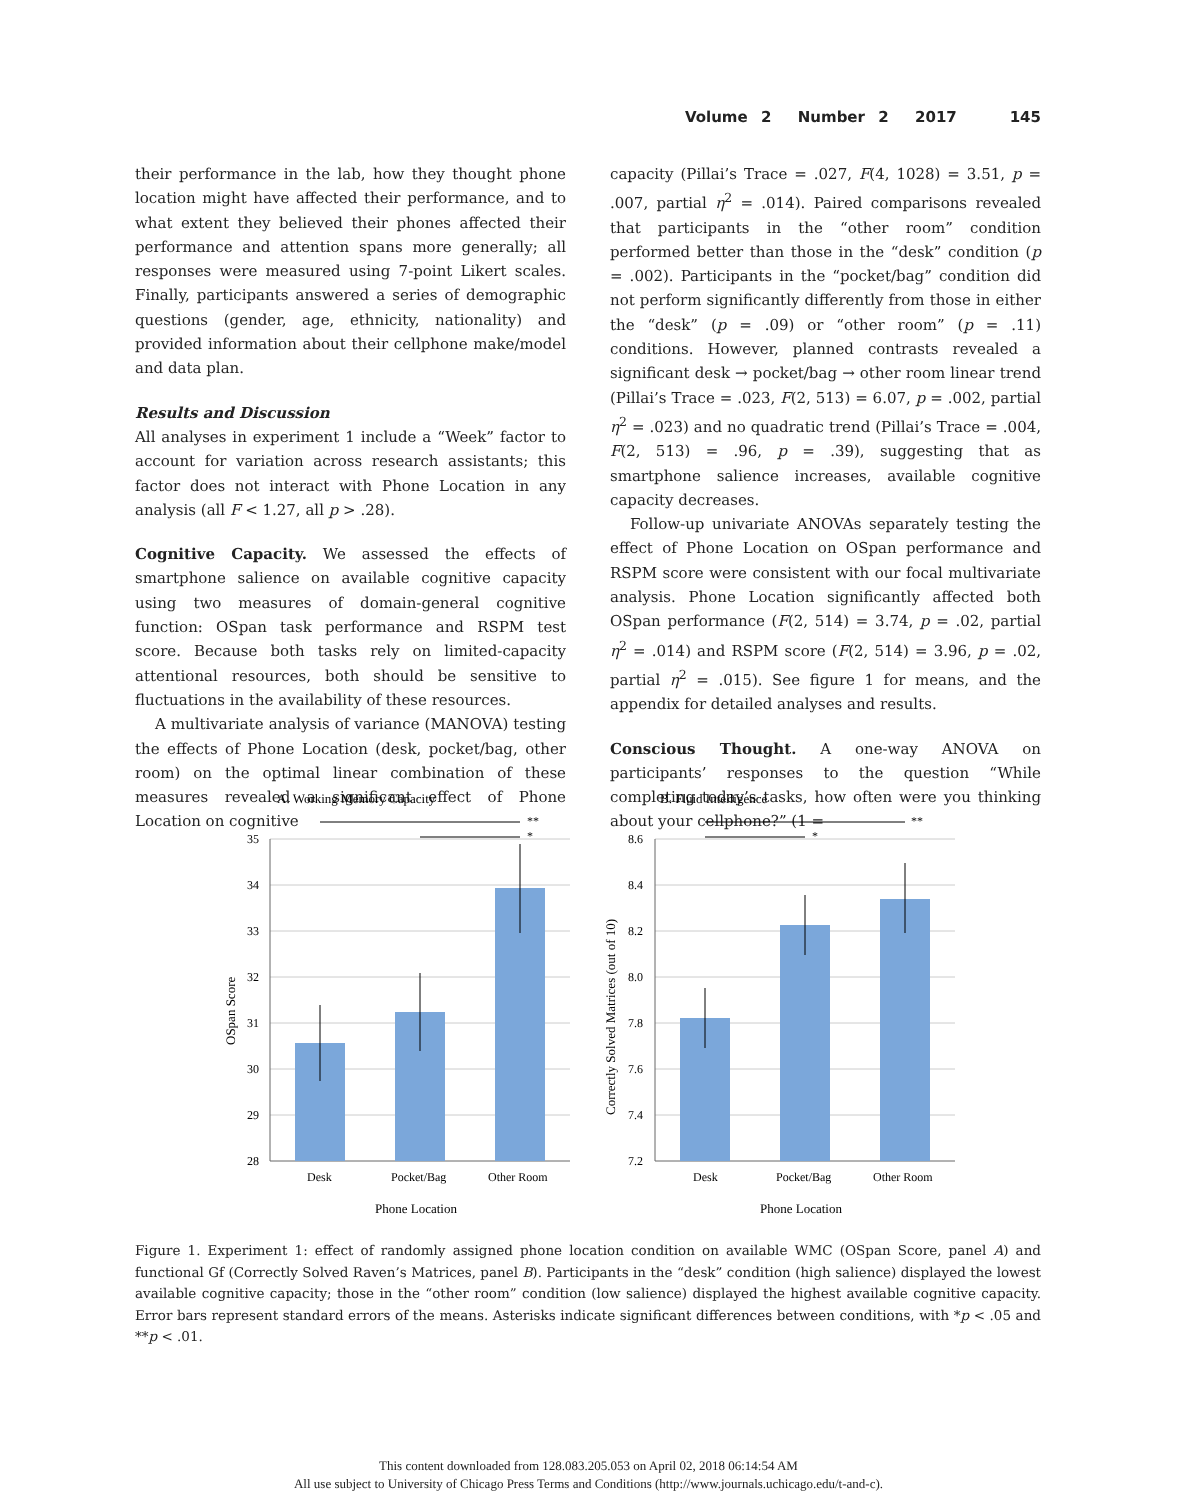Volume 2 Number 2 2017 145
their performance in the lab, how they thought phone location might have affected their performance, and to what extent they believed their phones affected their performance and attention spans more generally; all responses were measured using 7-point Likert scales. Finally, participants answered a series of demographic questions (gender, age, ethnicity, nationality) and provided information about their cellphone make/model and data plan.
Results and Discussion
All analyses in experiment 1 include a “Week” factor to account for variation across research assistants; this factor does not interact with Phone Location in any analysis (all F < 1.27, all p > .28).
Cognitive Capacity. We assessed the effects of smartphone salience on available cognitive capacity using two measures of domain-general cognitive function: OSpan task performance and RSPM test score. Because both tasks rely on limited-capacity attentional resources, both should be sensitive to fluctuations in the availability of these resources.
A multivariate analysis of variance (MANOVA) testing the effects of Phone Location (desk, pocket/bag, other room) on the optimal linear combination of these measures revealed a significant effect of Phone Location on cognitive
capacity (Pillai’s Trace = .027, F(4, 1028) = 3.51, p = .007, partial η<sup>2</sup> = .014). Paired comparisons revealed that participants in the “other room” condition performed better than those in the “desk” condition (p = .002). Participants in the “pocket/bag” condition did not perform significantly differently from those in either the “desk” (p = .09) or “other room” (p = .11) conditions. However, planned contrasts revealed a significant desk → pocket/bag → other room linear trend (Pillai’s Trace = .023, F(2, 513) = 6.07, p = .002, partial η<sup>2</sup> = .023) and no quadratic trend (Pillai’s Trace = .004, F(2, 513) = .96, p = .39), suggesting that as smartphone salience increases, available cognitive capacity decreases.
Follow-up univariate ANOVAs separately testing the effect of Phone Location on OSpan performance and RSPM score were consistent with our focal multivariate analysis. Phone Location significantly affected both OSpan performance (F(2, 514) = 3.74, p = .02, partial η<sup>2</sup> = .014) and RSPM score (F(2, 514) = 3.96, p = .02, partial η<sup>2</sup> = .015). See figure 1 for means, and the appendix for detailed analyses and results.
Conscious Thought. A one-way ANOVA on participants’ responses to the question “While completing today’s tasks, how often were you thinking about your cellphone?” (1 =
A. Working Memory Capacity
35
34
33
32
31
30
29
28
**
*
Desk
Pocket/Bag
Other Room
Phone Location
OSpan Score
B. Fluid Intelligence
8.6
8.4
8.2
8.0
7.8
7.6
7.4
7.2
**
*
Desk
Pocket/Bag
Other Room
Phone Location
Correctly Solved Matrices (out of 10)
Figure 1. Experiment 1: effect of randomly assigned phone location condition on available WMC (OSpan Score, panel A) and functional Gf (Correctly Solved Raven’s Matrices, panel B). Participants in the “desk” condition (high salience) displayed the lowest available cognitive capacity; those in the “other room” condition (low salience) displayed the highest available cognitive capacity. Error bars represent standard errors of the means. Asterisks indicate significant differences between conditions, with *p < .05 and **p < .01.
This content downloaded from 128.083.205.053 on April 02, 2018 06:14:54 AM
All use subject to University of Chicago Press Terms and Conditions (http://www.journals.uchicago.edu/t-and-c).